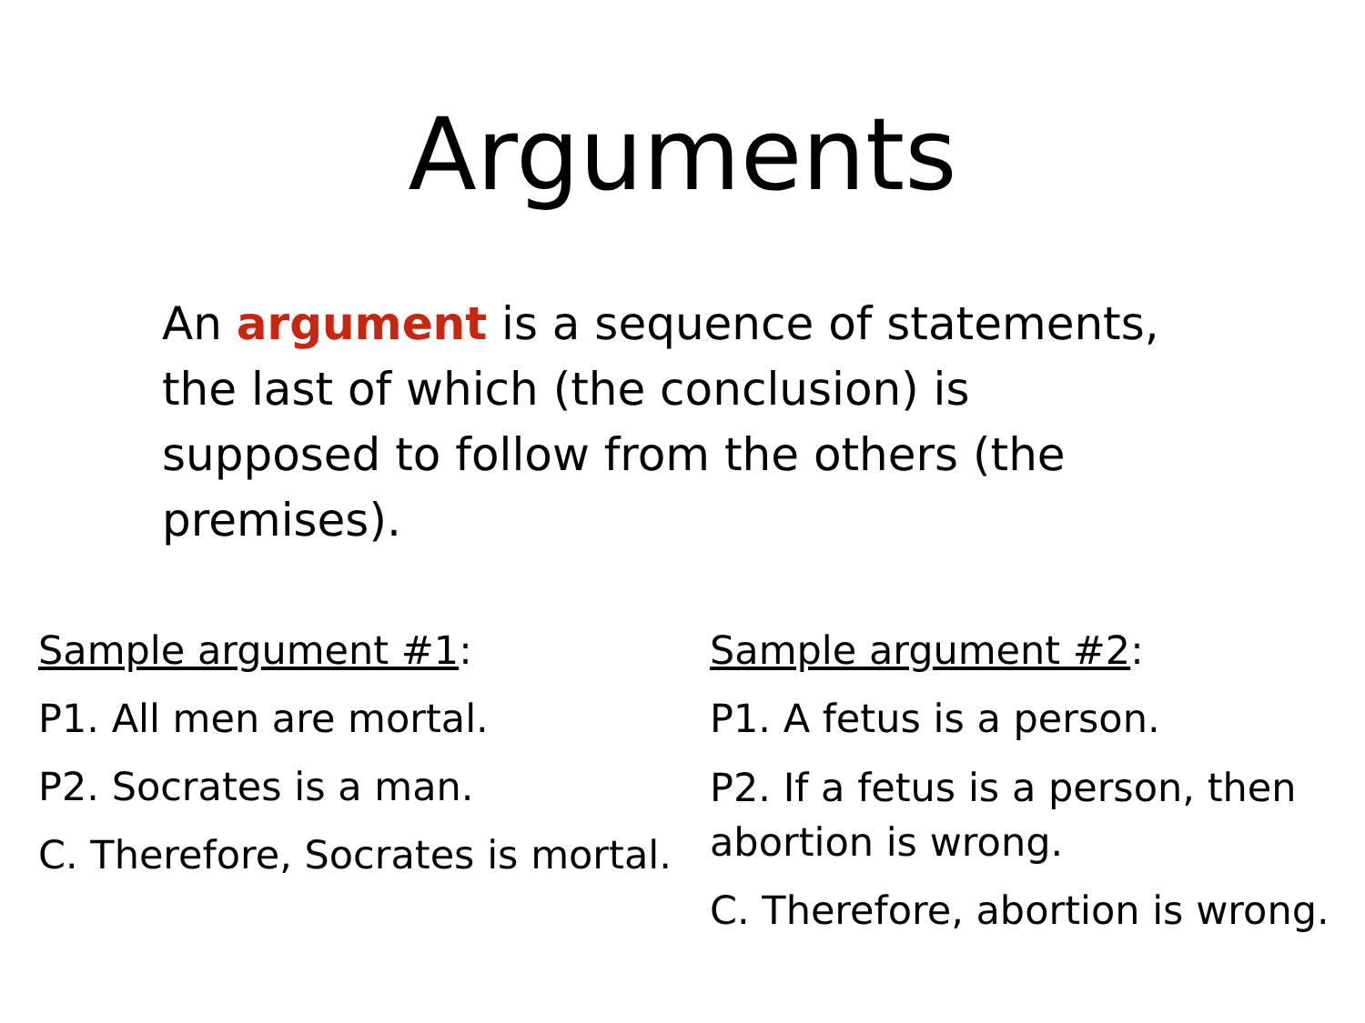Arguments
An argument is a sequence of statements, the last of which (the conclusion) is supposed to follow from the others (the premises).
Sample argument #1:
P1. All men are mortal.
P2. Socrates is a man.
C. Therefore, Socrates is mortal.
Sample argument #2:
P1. A fetus is a person.
P2. If a fetus is a person, then abortion is wrong.
C. Therefore, abortion is wrong.